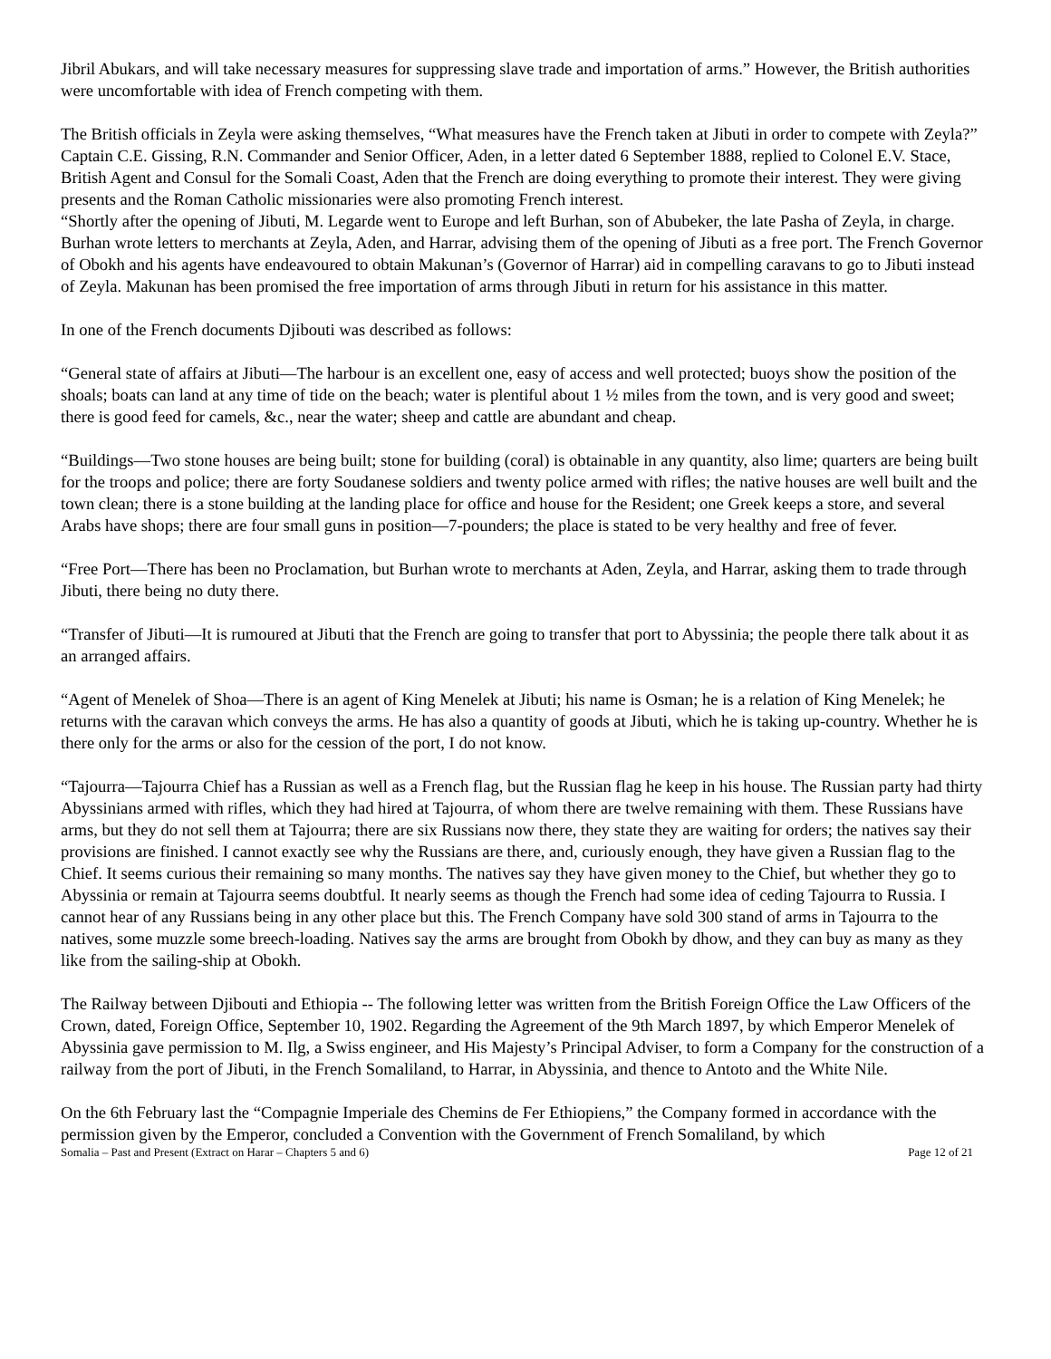Jibril Abukars, and will take necessary measures for suppressing slave trade and importation of arms.” However, the British authorities were uncomfortable with idea of French competing with them.
The British officials in Zeyla were asking themselves, “What measures have the French taken at Jibuti in order to compete with Zeyla?” Captain C.E. Gissing, R.N. Commander and Senior Officer, Aden, in a letter dated 6 September 1888, replied to Colonel E.V. Stace, British Agent and Consul for the Somali Coast, Aden that the French are doing everything to promote their interest. They were giving presents and the Roman Catholic missionaries were also promoting French interest.
“Shortly after the opening of Jibuti, M. Legarde went to Europe and left Burhan, son of Abubeker, the late Pasha of Zeyla, in charge. Burhan wrote letters to merchants at Zeyla, Aden, and Harrar, advising them of the opening of Jibuti as a free port. The French Governor of Obokh and his agents have endeavoured to obtain Makunan’s (Governor of Harrar) aid in compelling caravans to go to Jibuti instead of Zeyla. Makunan has been promised the free importation of arms through Jibuti in return for his assistance in this matter.
In one of the French documents Djibouti was described as follows:
“General state of affairs at Jibuti—The harbour is an excellent one, easy of access and well protected; buoys show the position of the shoals; boats can land at any time of tide on the beach; water is plentiful about 1 ½ miles from the town, and is very good and sweet; there is good feed for camels, &c., near the water; sheep and cattle are abundant and cheap.
“Buildings—Two stone houses are being built; stone for building (coral) is obtainable in any quantity, also lime; quarters are being built for the troops and police; there are forty Soudanese soldiers and twenty police armed with rifles; the native houses are well built and the town clean; there is a stone building at the landing place for office and house for the Resident; one Greek keeps a store, and several Arabs have shops; there are four small guns in position—7-pounders; the place is stated to be very healthy and free of fever.
“Free Port—There has been no Proclamation, but Burhan wrote to merchants at Aden, Zeyla, and Harrar, asking them to trade through Jibuti, there being no duty there.
“Transfer of Jibuti—It is rumoured at Jibuti that the French are going to transfer that port to Abyssinia; the people there talk about it as an arranged affairs.
“Agent of Menelek of Shoa—There is an agent of King Menelek at Jibuti; his name is Osman; he is a relation of King Menelek; he returns with the caravan which conveys the arms. He has also a quantity of goods at Jibuti, which he is taking up-country. Whether he is there only for the arms or also for the cession of the port, I do not know.
“Tajourra—Tajourra Chief has a Russian as well as a French flag, but the Russian flag he keep in his house. The Russian party had thirty Abyssinians armed with rifles, which they had hired at Tajourra, of whom there are twelve remaining with them. These Russians have arms, but they do not sell them at Tajourra; there are six Russians now there, they state they are waiting for orders; the natives say their provisions are finished. I cannot exactly see why the Russians are there, and, curiously enough, they have given a Russian flag to the Chief. It seems curious their remaining so many months. The natives say they have given money to the Chief, but whether they go to Abyssinia or remain at Tajourra seems doubtful. It nearly seems as though the French had some idea of ceding Tajourra to Russia. I cannot hear of any Russians being in any other place but this. The French Company have sold 300 stand of arms in Tajourra to the natives, some muzzle some breech-loading. Natives say the arms are brought from Obokh by dhow, and they can buy as many as they like from the sailing-ship at Obokh.
The Railway between Djibouti and Ethiopia -- The following letter was written from the British Foreign Office the Law Officers of the Crown, dated, Foreign Office, September 10, 1902. Regarding the Agreement of the 9th March 1897, by which Emperor Menelek of Abyssinia gave permission to M. Ilg, a Swiss engineer, and His Majesty’s Principal Adviser, to form a Company for the construction of a railway from the port of Jibuti, in the French Somaliland, to Harrar, in Abyssinia, and thence to Antoto and the White Nile.
On the 6th February last the “Compagnie Imperiale des Chemins de Fer Ethiopiens,” the Company formed in accordance with the permission given by the Emperor, concluded a Convention with the Government of French Somaliland, by which
Somalia – Past and Present (Extract on Harar – Chapters 5 and 6) Page 12 of 21